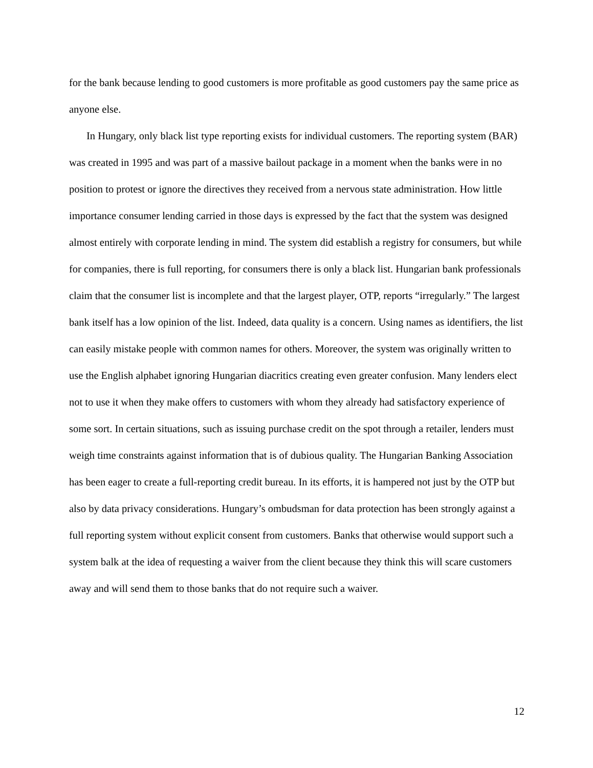for the bank because lending to good customers is more profitable as good customers pay the same price as anyone else.
In Hungary, only black list type reporting exists for individual customers. The reporting system (BAR) was created in 1995 and was part of a massive bailout package in a moment when the banks were in no position to protest or ignore the directives they received from a nervous state administration. How little importance consumer lending carried in those days is expressed by the fact that the system was designed almost entirely with corporate lending in mind. The system did establish a registry for consumers, but while for companies, there is full reporting, for consumers there is only a black list. Hungarian bank professionals claim that the consumer list is incomplete and that the largest player, OTP, reports “irregularly.” The largest bank itself has a low opinion of the list. Indeed, data quality is a concern. Using names as identifiers, the list can easily mistake people with common names for others. Moreover, the system was originally written to use the English alphabet ignoring Hungarian diacritics creating even greater confusion. Many lenders elect not to use it when they make offers to customers with whom they already had satisfactory experience of some sort. In certain situations, such as issuing purchase credit on the spot through a retailer, lenders must weigh time constraints against information that is of dubious quality. The Hungarian Banking Association has been eager to create a full-reporting credit bureau. In its efforts, it is hampered not just by the OTP but also by data privacy considerations. Hungary’s ombudsman for data protection has been strongly against a full reporting system without explicit consent from customers. Banks that otherwise would support such a system balk at the idea of requesting a waiver from the client because they think this will scare customers away and will send them to those banks that do not require such a waiver.
12